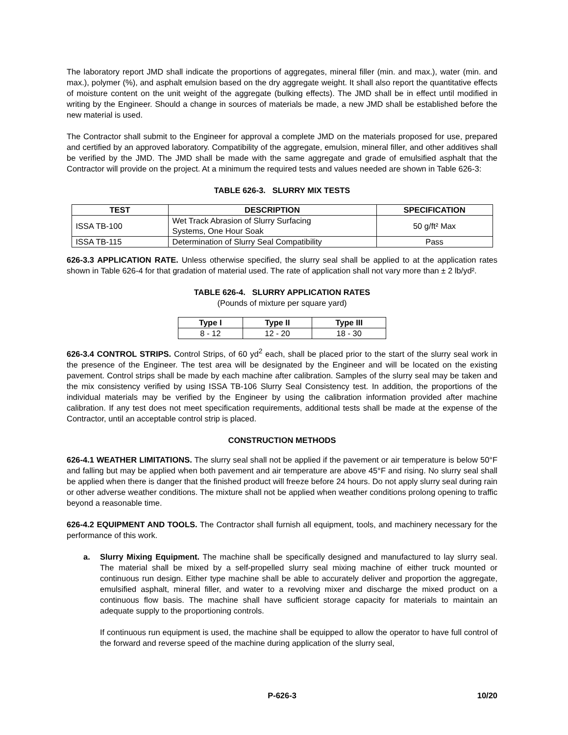The laboratory report JMD shall indicate the proportions of aggregates, mineral filler (min. and max.), water (min. and max.), polymer (%), and asphalt emulsion based on the dry aggregate weight. It shall also report the quantitative effects of moisture content on the unit weight of the aggregate (bulking effects). The JMD shall be in effect until modified in writing by the Engineer. Should a change in sources of materials be made, a new JMD shall be established before the new material is used.
The Contractor shall submit to the Engineer for approval a complete JMD on the materials proposed for use, prepared and certified by an approved laboratory. Compatibility of the aggregate, emulsion, mineral filler, and other additives shall be verified by the JMD. The JMD shall be made with the same aggregate and grade of emulsified asphalt that the Contractor will provide on the project. At a minimum the required tests and values needed are shown in Table 626-3:
TABLE 626-3. SLURRY MIX TESTS
| TEST | DESCRIPTION | SPECIFICATION |
| --- | --- | --- |
| ISSA TB-100 | Wet Track Abrasion of Slurry Surfacing Systems, One Hour Soak | 50 g/ft² Max |
| ISSA TB-115 | Determination of Slurry Seal Compatibility | Pass |
626-3.3 APPLICATION RATE. Unless otherwise specified, the slurry seal shall be applied to at the application rates shown in Table 626-4 for that gradation of material used. The rate of application shall not vary more than ± 2 lb/yd².
TABLE 626-4. SLURRY APPLICATION RATES
(Pounds of mixture per square yard)
| Type I | Type II | Type III |
| --- | --- | --- |
| 8 - 12 | 12 - 20 | 18 - 30 |
626-3.4 CONTROL STRIPS. Control Strips, of 60 yd<sup>2</sup> each, shall be placed prior to the start of the slurry seal work in the presence of the Engineer. The test area will be designated by the Engineer and will be located on the existing pavement. Control strips shall be made by each machine after calibration. Samples of the slurry seal may be taken and the mix consistency verified by using ISSA TB-106 Slurry Seal Consistency test. In addition, the proportions of the individual materials may be verified by the Engineer by using the calibration information provided after machine calibration. If any test does not meet specification requirements, additional tests shall be made at the expense of the Contractor, until an acceptable control strip is placed.
CONSTRUCTION METHODS
626-4.1 WEATHER LIMITATIONS. The slurry seal shall not be applied if the pavement or air temperature is below 50°F and falling but may be applied when both pavement and air temperature are above 45°F and rising. No slurry seal shall be applied when there is danger that the finished product will freeze before 24 hours. Do not apply slurry seal during rain or other adverse weather conditions. The mixture shall not be applied when weather conditions prolong opening to traffic beyond a reasonable time.
626-4.2 EQUIPMENT AND TOOLS. The Contractor shall furnish all equipment, tools, and machinery necessary for the performance of this work.
a. Slurry Mixing Equipment. The machine shall be specifically designed and manufactured to lay slurry seal. The material shall be mixed by a self-propelled slurry seal mixing machine of either truck mounted or continuous run design. Either type machine shall be able to accurately deliver and proportion the aggregate, emulsified asphalt, mineral filler, and water to a revolving mixer and discharge the mixed product on a continuous flow basis. The machine shall have sufficient storage capacity for materials to maintain an adequate supply to the proportioning controls.
If continuous run equipment is used, the machine shall be equipped to allow the operator to have full control of the forward and reverse speed of the machine during application of the slurry seal,
P-626-3 10/20